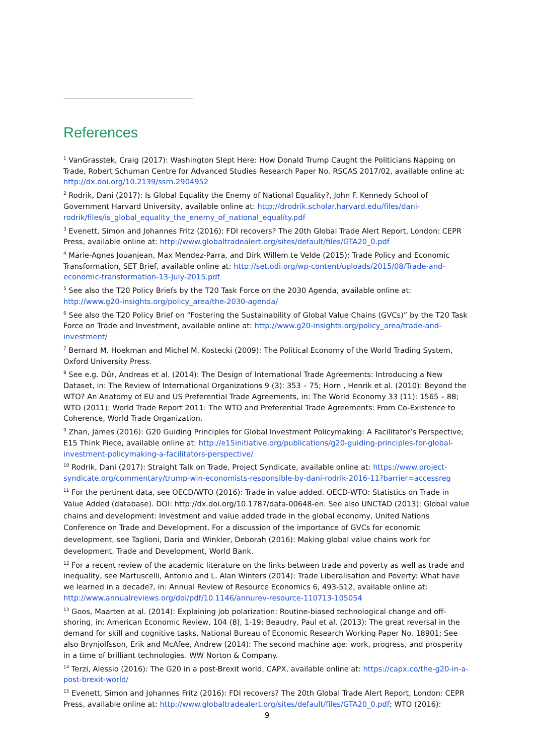References
<sup>1</sup> VanGrasstek, Craig (2017): Washington Slept Here: How Donald Trump Caught the Politicians Napping on Trade, Robert Schuman Centre for Advanced Studies Research Paper No. RSCAS 2017/02, available online at: http://dx.doi.org/10.2139/ssrn.2904952
<sup>2</sup> Rodrik, Dani (2017): Is Global Equality the Enemy of National Equality?, John F. Kennedy School of Government Harvard University, available online at: http://drodrik.scholar.harvard.edu/files/dani-rodrik/files/is_global_equality_the_enemy_of_national_equality.pdf
<sup>3</sup> Evenett, Simon and Johannes Fritz (2016): FDI recovers? The 20th Global Trade Alert Report, London: CEPR Press, available online at: http://www.globaltradealert.org/sites/default/files/GTA20_0.pdf
<sup>4</sup> Marie-Agnes Jouanjean, Max Mendez-Parra, and Dirk Willem te Velde (2015): Trade Policy and Economic Transformation, SET Brief, available online at: http://set.odi.org/wp-content/uploads/2015/08/Trade-and-economic-transformation-13-July-2015.pdf
<sup>5</sup> See also the T20 Policy Briefs by the T20 Task Force on the 2030 Agenda, available online at: http://www.g20-insights.org/policy_area/the-2030-agenda/
<sup>6</sup> See also the T20 Policy Brief on “Fostering the Sustainability of Global Value Chains (GVCs)” by the T20 Task Force on Trade and Investment, available online at: http://www.g20-insights.org/policy_area/trade-and-investment/
<sup>7</sup> Bernard M. Hoekman and Michel M. Kostecki (2009): The Political Economy of the World Trading System, Oxford University Press.
<sup>8</sup> See e.g. Dür, Andreas et al. (2014): The Design of International Trade Agreements: Introducing a New Dataset, in: The Review of International Organizations 9 (3): 353 – 75; Horn , Henrik et al. (2010): Beyond the WTO? An Anatomy of EU and US Preferential Trade Agreements, in: The World Economy 33 (11): 1565 – 88; WTO (2011): World Trade Report 2011: The WTO and Preferential Trade Agreements: From Co-Existence to Coherence, World Trade Organization.
<sup>9</sup> Zhan, James (2016): G20 Guiding Principles for Global Investment Policymaking: A Facilitator’s Perspective, E15 Think Piece, available online at: http://e15initiative.org/publications/g20-guiding-principles-for-global-investment-policymaking-a-facilitators-perspective/
<sup>10</sup> Rodrik, Dani (2017): Straight Talk on Trade, Project Syndicate, available online at: https://www.project-syndicate.org/commentary/trump-win-economists-responsible-by-dani-rodrik-2016-11?barrier=accessreg
<sup>11</sup> For the pertinent data, see OECD/WTO (2016): Trade in value added. OECD-WTO: Statistics on Trade in Value Added (database). DOI: http://dx.doi.org/10.1787/data-00648-en. See also UNCTAD (2013): Global value chains and development: Investment and value added trade in the global economy, United Nations Conference on Trade and Development. For a discussion of the importance of GVCs for economic development, see Taglioni, Daria and Winkler, Deborah (2016): Making global value chains work for development. Trade and Development, World Bank.
<sup>12</sup> For a recent review of the academic literature on the links between trade and poverty as well as trade and inequality, see Martuscelli, Antonio and L. Alan Winters (2014): Trade Liberalisation and Poverty: What have we learned in a decade?, in: Annual Review of Resource Economics 6, 493-512, available online at: http://www.annualreviews.org/doi/pdf/10.1146/annurev-resource-110713-105054
<sup>13</sup> Goos, Maarten at al. (2014): Explaining job polarization: Routine-biased technological change and off-shoring, in: American Economic Review, 104 (8), 1-19; Beaudry, Paul et al. (2013): The great reversal in the demand for skill and cognitive tasks, National Bureau of Economic Research Working Paper No. 18901; See also Brynjolfsson, Erik and McAfee, Andrew (2014): The second machine age: work, progress, and prosperity in a time of brilliant technologies. WW Norton & Company.
<sup>14</sup> Terzi, Alessio (2016): The G20 in a post-Brexit world, CAPX, available online at: https://capx.co/the-g20-in-a-post-brexit-world/
<sup>15</sup> Evenett, Simon and Johannes Fritz (2016): FDI recovers? The 20th Global Trade Alert Report, London: CEPR Press, available online at: http://www.globaltradealert.org/sites/default/files/GTA20_0.pdf; WTO (2016):
9